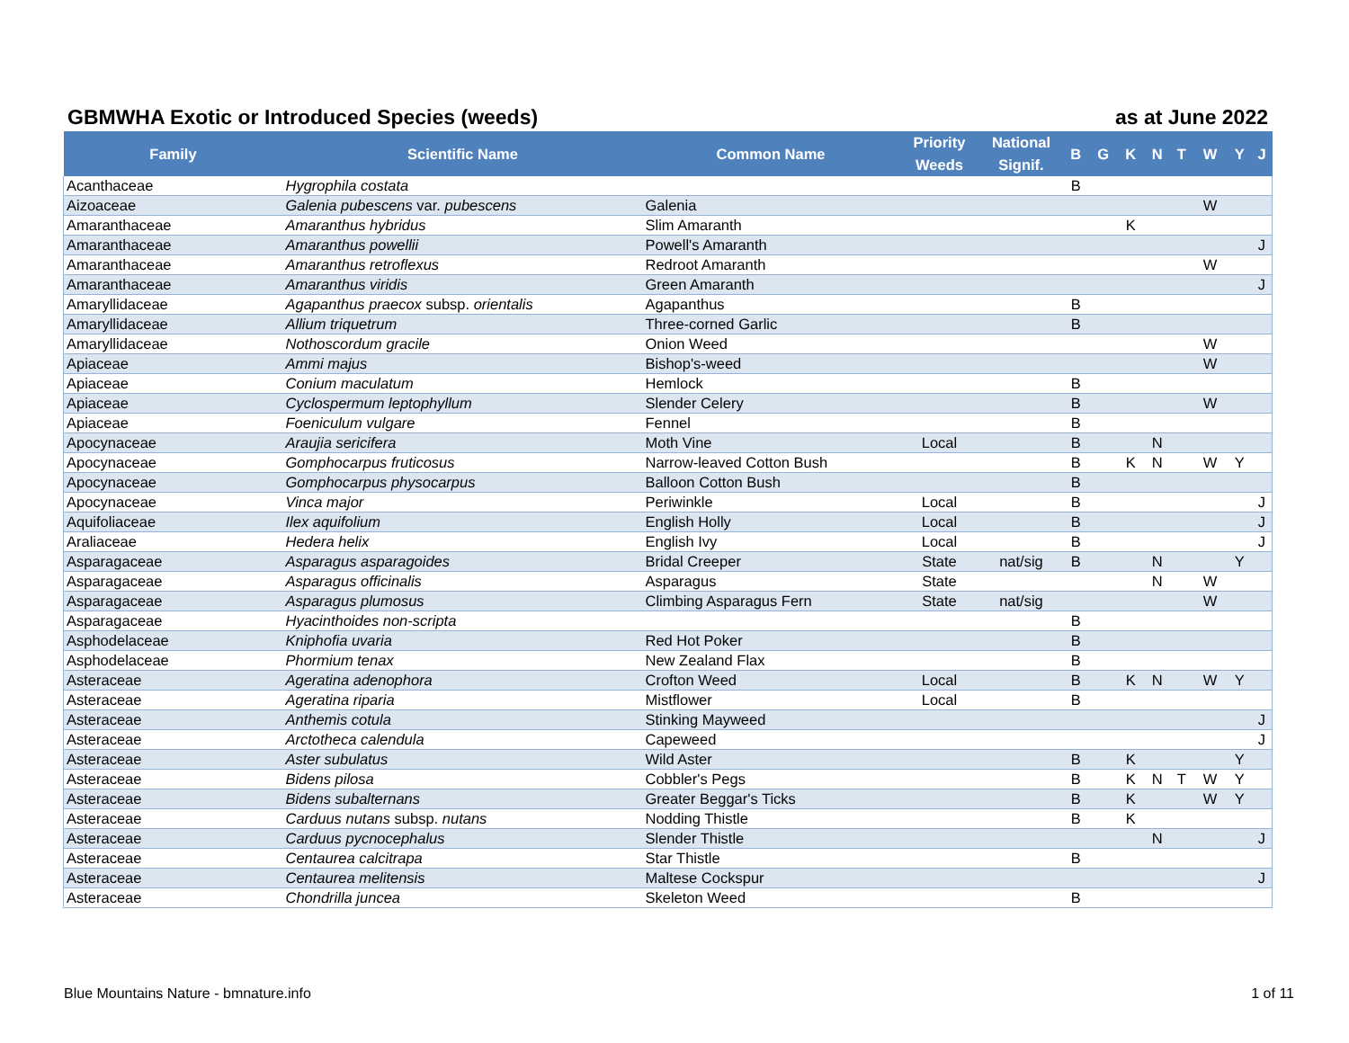GBMWHA Exotic or Introduced Species (weeds) as at June 2022
| Family | Scientific Name | Common Name | Priority Weeds | National Signif. | B | G | K | N | T | W | Y | J |
| --- | --- | --- | --- | --- | --- | --- | --- | --- | --- | --- | --- | --- |
| Acanthaceae | Hygrophila costata | | | | B | | | | | | | |
| Aizoaceae | Galenia pubescens var. pubescens | Galenia | | | | | | | | W | | |
| Amaranthaceae | Amaranthus hybridus | Slim Amaranth | | | | | K | | | | | |
| Amaranthaceae | Amaranthus powellii | Powell's Amaranth | | | | | | | | | | J |
| Amaranthaceae | Amaranthus retroflexus | Redroot Amaranth | | | | | | | | W | | |
| Amaranthaceae | Amaranthus viridis | Green Amaranth | | | | | | | | | | J |
| Amaryllidaceae | Agapanthus praecox subsp. orientalis | Agapanthus | | | B | | | | | | | |
| Amaryllidaceae | Allium triquetrum | Three-corned Garlic | | | B | | | | | | | |
| Amaryllidaceae | Nothoscordum gracile | Onion Weed | | | | | | | | W | | |
| Apiaceae | Ammi majus | Bishop's-weed | | | | | | | | W | | |
| Apiaceae | Conium maculatum | Hemlock | | | B | | | | | | | |
| Apiaceae | Cyclospermum leptophyllum | Slender Celery | | | B | | | | | W | | |
| Apiaceae | Foeniculum vulgare | Fennel | | | B | | | | | | | |
| Apocynaceae | Araujia sericifera | Moth Vine | Local | | B | | | N | | | | |
| Apocynaceae | Gomphocarpus fruticosus | Narrow-leaved Cotton Bush | | | B | | K | N | | W | Y | |
| Apocynaceae | Gomphocarpus physocarpus | Balloon Cotton Bush | | | B | | | | | | | |
| Apocynaceae | Vinca major | Periwinkle | Local | | B | | | | | | | J |
| Aquifoliaceae | Ilex aquifolium | English Holly | Local | | B | | | | | | | J |
| Araliaceae | Hedera helix | English Ivy | Local | | B | | | | | | | J |
| Asparagaceae | Asparagus asparagoides | Bridal Creeper | State | nat/sig | B | | | N | | | Y | |
| Asparagaceae | Asparagus officinalis | Asparagus | State | | | | | N | | W | | |
| Asparagaceae | Asparagus plumosus | Climbing Asparagus Fern | State | nat/sig | | | | | | W | | |
| Asparagaceae | Hyacinthoides non-scripta | | | | B | | | | | | | |
| Asphodelaceae | Kniphofia uvaria | Red Hot Poker | | | B | | | | | | | |
| Asphodelaceae | Phormium tenax | New Zealand Flax | | | B | | | | | | | |
| Asteraceae | Ageratina adenophora | Crofton Weed | Local | | B | | K | N | | W | Y | |
| Asteraceae | Ageratina riparia | Mistflower | Local | | B | | | | | | | |
| Asteraceae | Anthemis cotula | Stinking Mayweed | | | | | | | | | | J |
| Asteraceae | Arctotheca calendula | Capeweed | | | | | | | | | | J |
| Asteraceae | Aster subulatus | Wild Aster | | | B | | K | | | | Y | |
| Asteraceae | Bidens pilosa | Cobbler's Pegs | | | B | | K | N | T | W | Y | |
| Asteraceae | Bidens subalternans | Greater Beggar's Ticks | | | B | | K | | | W | Y | |
| Asteraceae | Carduus nutans subsp. nutans | Nodding Thistle | | | B | | K | | | | | |
| Asteraceae | Carduus pycnocephalus | Slender Thistle | | | | | | N | | | | J |
| Asteraceae | Centaurea calcitrapa | Star Thistle | | | B | | | | | | | |
| Asteraceae | Centaurea melitensis | Maltese Cockspur | | | | | | | | | | J |
| Asteraceae | Chondrilla juncea | Skeleton Weed | | | B | | | | | | | |
Blue Mountains Nature - bmnature.info 1 of 11